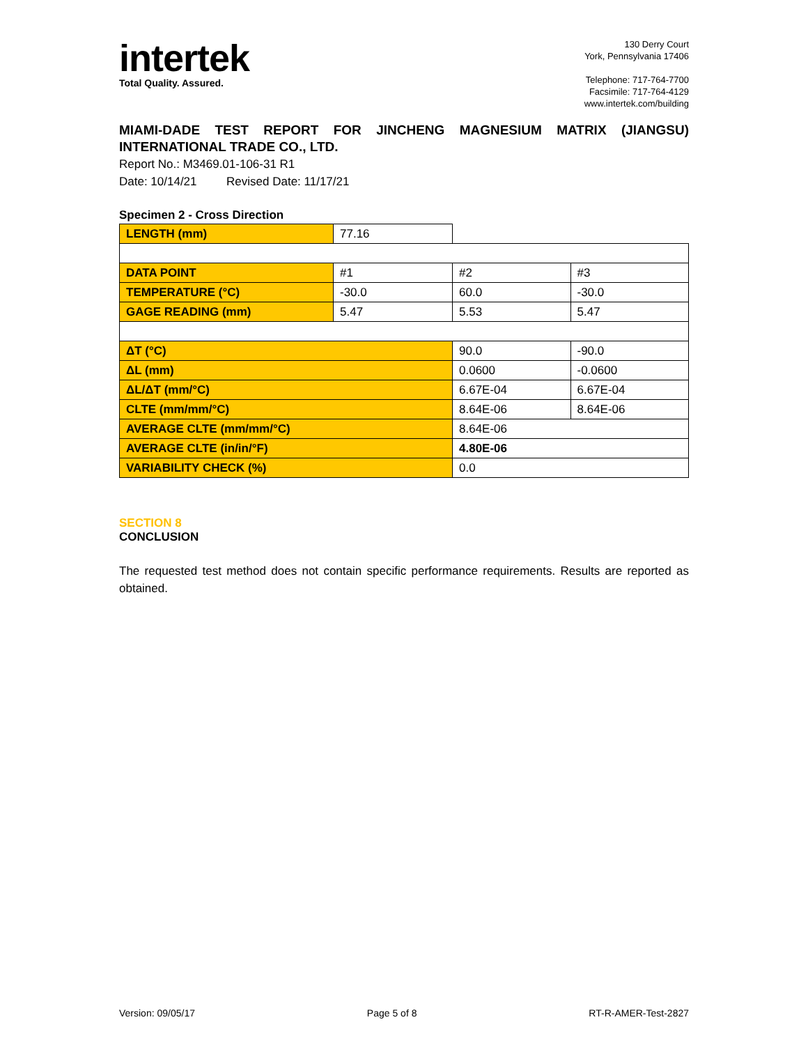intertek
Total Quality. Assured.
130 Derry Court
York, Pennsylvania 17406
Telephone: 717-764-7700
Facsimile: 717-764-4129
www.intertek.com/building
MIAMI-DADE TEST REPORT FOR JINCHENG MAGNESIUM MATRIX (JIANGSU) INTERNATIONAL TRADE CO., LTD.
Report No.: M3469.01-106-31 R1
Date: 10/14/21 Revised Date: 11/17/21
Specimen 2 - Cross Direction
| LENGTH (mm) | 77.16 | | |
| DATA POINT | #1 | #2 | #3 |
| TEMPERATURE (°C) | -30.0 | 60.0 | -30.0 |
| GAGE READING (mm) | 5.47 | 5.53 | 5.47 |
| ΔT (°C) | | 90.0 | -90.0 |
| ΔL (mm) | | 0.0600 | -0.0600 |
| ΔL/ΔT (mm/°C) | | 6.67E-04 | 6.67E-04 |
| CLTE (mm/mm/°C) | | 8.64E-06 | 8.64E-06 |
| AVERAGE CLTE (mm/mm/°C) | | 8.64E-06 | |
| AVERAGE CLTE (in/in/°F) | | 4.80E-06 | |
| VARIABILITY CHECK (%) | | 0.0 | |
SECTION 8
CONCLUSION
The requested test method does not contain specific performance requirements. Results are reported as obtained.
Version: 09/05/17 Page 5 of 8 RT-R-AMER-Test-2827